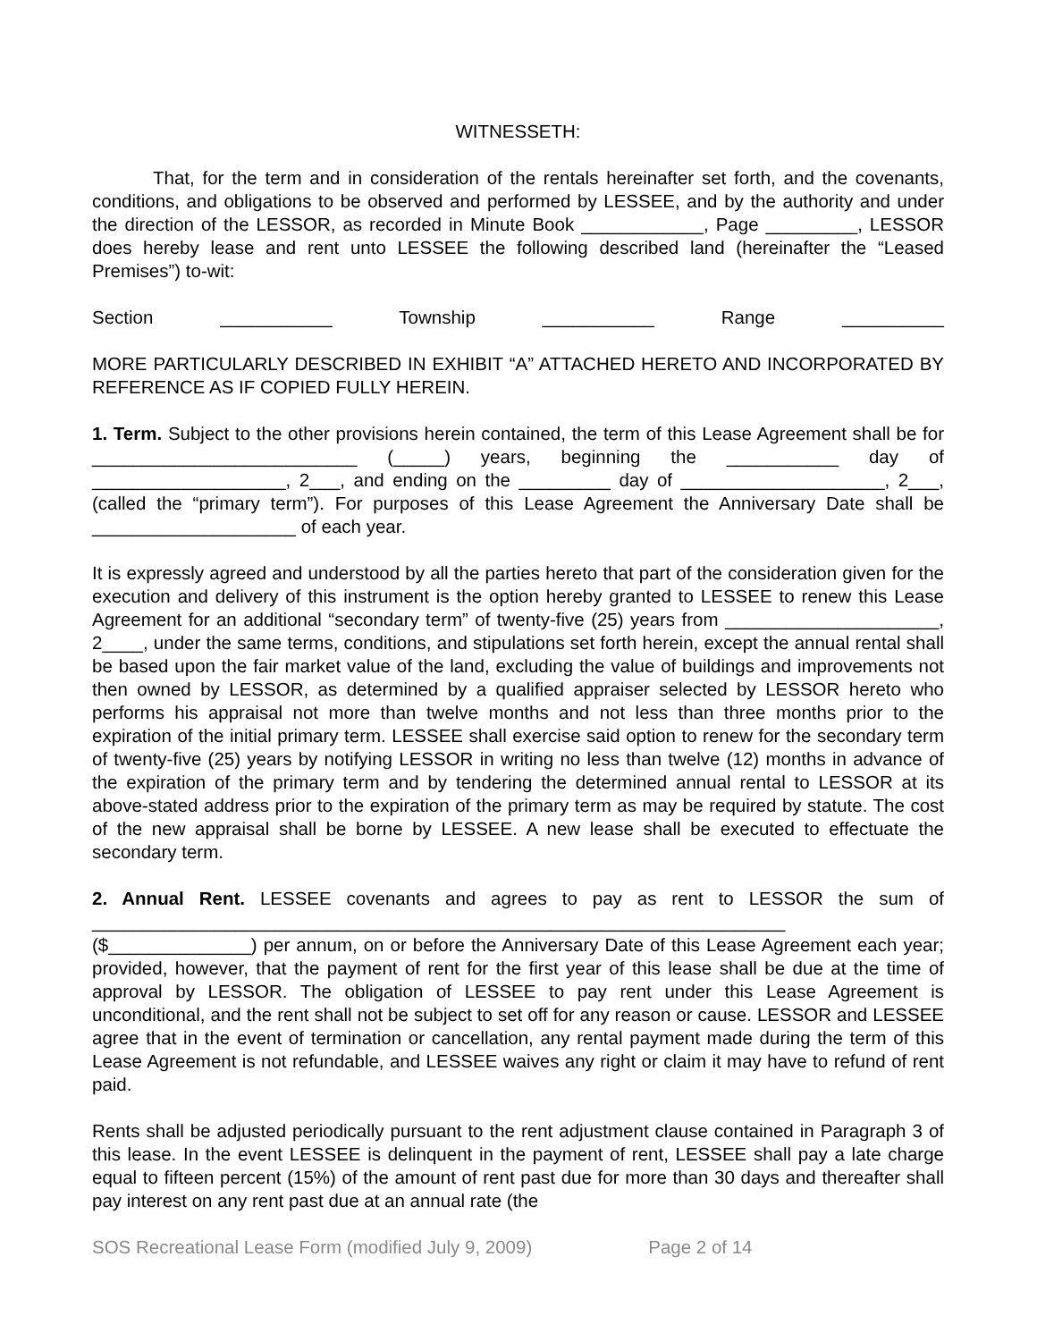WITNESSETH:
That, for the term and in consideration of the rentals hereinafter set forth, and the covenants, conditions, and obligations to be observed and performed by LESSEE, and by the authority and under the direction of the LESSOR, as recorded in Minute Book ____________, Page _________, LESSOR does hereby lease and rent unto LESSEE the following described land (hereinafter the “Leased Premises”) to-wit:
Section ___________ Township ___________ Range __________
MORE PARTICULARLY DESCRIBED IN EXHIBIT “A” ATTACHED HERETO AND INCORPORATED BY REFERENCE AS IF COPIED FULLY HEREIN.
1. Term. Subject to the other provisions herein contained, the term of this Lease Agreement shall be for __________________________ (_____) years, beginning the ___________ day of ___________________, 2___, and ending on the _________ day of ____________________, 2___, (called the “primary term”). For purposes of this Lease Agreement the Anniversary Date shall be ____________________ of each year.
It is expressly agreed and understood by all the parties hereto that part of the consideration given for the execution and delivery of this instrument is the option hereby granted to LESSEE to renew this Lease Agreement for an additional “secondary term” of twenty-five (25) years from _____________________, 2____, under the same terms, conditions, and stipulations set forth herein, except the annual rental shall be based upon the fair market value of the land, excluding the value of buildings and improvements not then owned by LESSOR, as determined by a qualified appraiser selected by LESSOR hereto who performs his appraisal not more than twelve months and not less than three months prior to the expiration of the initial primary term. LESSEE shall exercise said option to renew for the secondary term of twenty-five (25) years by notifying LESSOR in writing no less than twelve (12) months in advance of the expiration of the primary term and by tendering the determined annual rental to LESSOR at its above-stated address prior to the expiration of the primary term as may be required by statute. The cost of the new appraisal shall be borne by LESSEE. A new lease shall be executed to effectuate the secondary term.
2. Annual Rent. LESSEE covenants and agrees to pay as rent to LESSOR the sum of ____________________________________________________________________ ($______________) per annum, on or before the Anniversary Date of this Lease Agreement each year; provided, however, that the payment of rent for the first year of this lease shall be due at the time of approval by LESSOR. The obligation of LESSEE to pay rent under this Lease Agreement is unconditional, and the rent shall not be subject to set off for any reason or cause. LESSOR and LESSEE agree that in the event of termination or cancellation, any rental payment made during the term of this Lease Agreement is not refundable, and LESSEE waives any right or claim it may have to refund of rent paid.
Rents shall be adjusted periodically pursuant to the rent adjustment clause contained in Paragraph 3 of this lease. In the event LESSEE is delinquent in the payment of rent, LESSEE shall pay a late charge equal to fifteen percent (15%) of the amount of rent past due for more than 30 days and thereafter shall pay interest on any rent past due at an annual rate (the
SOS Recreational Lease Form (modified July 9, 2009) Page 2 of 14